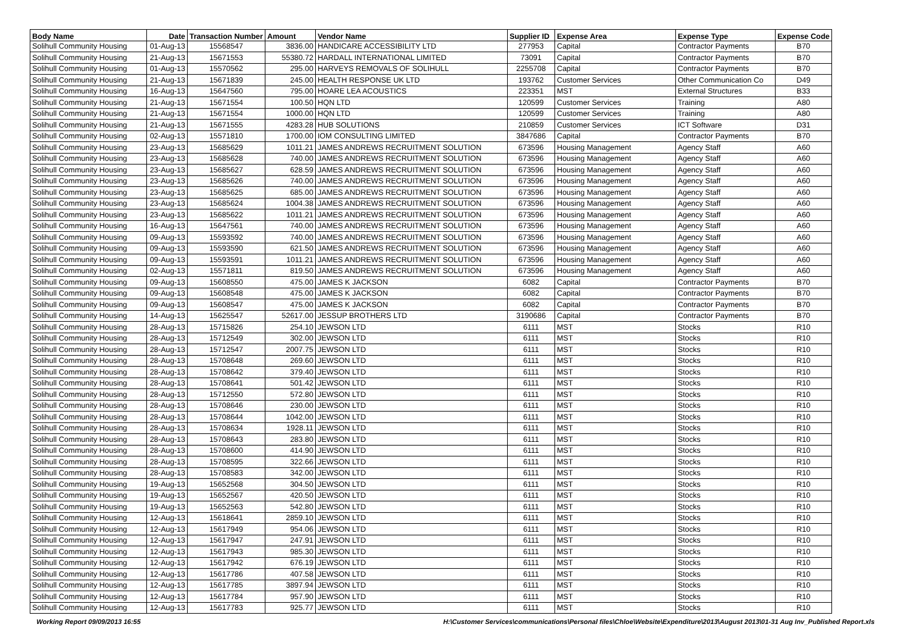| Body Name | Date | Transaction Number | Amount | Vendor Name | Supplier ID | Expense Area | Expense Type | Expense Code |
| --- | --- | --- | --- | --- | --- | --- | --- | --- |
| Solihull Community Housing | 01-Aug-13 | 15568547 | 3836.00 | HANDICARE ACCESSIBILITY LTD | 277953 | Capital | Contractor Payments | B70 |
| Solihull Community Housing | 21-Aug-13 | 15671553 | 55380.72 | HARDALL INTERNATIONAL LIMITED | 73091 | Capital | Contractor Payments | B70 |
| Solihull Community Housing | 01-Aug-13 | 15570562 | 295.00 | HARVEYS REMOVALS OF SOLIHULL | 2255708 | Capital | Contractor Payments | B70 |
| Solihull Community Housing | 21-Aug-13 | 15671839 | 245.00 | HEALTH RESPONSE UK LTD | 193762 | Customer Services | Other Communication Co | D49 |
| Solihull Community Housing | 16-Aug-13 | 15647560 | 795.00 | HOARE LEA ACOUSTICS | 223351 | MST | External Structures | B33 |
| Solihull Community Housing | 21-Aug-13 | 15671554 | 100.50 | HQN LTD | 120599 | Customer Services | Training | A80 |
| Solihull Community Housing | 21-Aug-13 | 15671554 | 1000.00 | HQN LTD | 120599 | Customer Services | Training | A80 |
| Solihull Community Housing | 21-Aug-13 | 15671555 | 4283.28 | HUB SOLUTIONS | 210859 | Customer Services | ICT Software | D31 |
| Solihull Community Housing | 02-Aug-13 | 15571810 | 1700.00 | IOM CONSULTING LIMITED | 3847686 | Capital | Contractor Payments | B70 |
| Solihull Community Housing | 23-Aug-13 | 15685629 | 1011.21 | JAMES ANDREWS RECRUITMENT SOLUTION | 673596 | Housing Management | Agency Staff | A60 |
| Solihull Community Housing | 23-Aug-13 | 15685628 | 740.00 | JAMES ANDREWS RECRUITMENT SOLUTION | 673596 | Housing Management | Agency Staff | A60 |
| Solihull Community Housing | 23-Aug-13 | 15685627 | 628.59 | JAMES ANDREWS RECRUITMENT SOLUTION | 673596 | Housing Management | Agency Staff | A60 |
| Solihull Community Housing | 23-Aug-13 | 15685626 | 740.00 | JAMES ANDREWS RECRUITMENT SOLUTION | 673596 | Housing Management | Agency Staff | A60 |
| Solihull Community Housing | 23-Aug-13 | 15685625 | 685.00 | JAMES ANDREWS RECRUITMENT SOLUTION | 673596 | Housing Management | Agency Staff | A60 |
| Solihull Community Housing | 23-Aug-13 | 15685624 | 1004.38 | JAMES ANDREWS RECRUITMENT SOLUTION | 673596 | Housing Management | Agency Staff | A60 |
| Solihull Community Housing | 23-Aug-13 | 15685622 | 1011.21 | JAMES ANDREWS RECRUITMENT SOLUTION | 673596 | Housing Management | Agency Staff | A60 |
| Solihull Community Housing | 16-Aug-13 | 15647561 | 740.00 | JAMES ANDREWS RECRUITMENT SOLUTION | 673596 | Housing Management | Agency Staff | A60 |
| Solihull Community Housing | 09-Aug-13 | 15593592 | 740.00 | JAMES ANDREWS RECRUITMENT SOLUTION | 673596 | Housing Management | Agency Staff | A60 |
| Solihull Community Housing | 09-Aug-13 | 15593590 | 621.50 | JAMES ANDREWS RECRUITMENT SOLUTION | 673596 | Housing Management | Agency Staff | A60 |
| Solihull Community Housing | 09-Aug-13 | 15593591 | 1011.21 | JAMES ANDREWS RECRUITMENT SOLUTION | 673596 | Housing Management | Agency Staff | A60 |
| Solihull Community Housing | 02-Aug-13 | 15571811 | 819.50 | JAMES ANDREWS RECRUITMENT SOLUTION | 673596 | Housing Management | Agency Staff | A60 |
| Solihull Community Housing | 09-Aug-13 | 15608550 | 475.00 | JAMES K JACKSON | 6082 | Capital | Contractor Payments | B70 |
| Solihull Community Housing | 09-Aug-13 | 15608548 | 475.00 | JAMES K JACKSON | 6082 | Capital | Contractor Payments | B70 |
| Solihull Community Housing | 09-Aug-13 | 15608547 | 475.00 | JAMES K JACKSON | 6082 | Capital | Contractor Payments | B70 |
| Solihull Community Housing | 14-Aug-13 | 15625547 | 52617.00 | JESSUP BROTHERS LTD | 3190686 | Capital | Contractor Payments | B70 |
| Solihull Community Housing | 28-Aug-13 | 15715826 | 254.10 | JEWSON LTD | 6111 | MST | Stocks | R10 |
| Solihull Community Housing | 28-Aug-13 | 15712549 | 302.00 | JEWSON LTD | 6111 | MST | Stocks | R10 |
| Solihull Community Housing | 28-Aug-13 | 15712547 | 2007.75 | JEWSON LTD | 6111 | MST | Stocks | R10 |
| Solihull Community Housing | 28-Aug-13 | 15708648 | 269.60 | JEWSON LTD | 6111 | MST | Stocks | R10 |
| Solihull Community Housing | 28-Aug-13 | 15708642 | 379.40 | JEWSON LTD | 6111 | MST | Stocks | R10 |
| Solihull Community Housing | 28-Aug-13 | 15708641 | 501.42 | JEWSON LTD | 6111 | MST | Stocks | R10 |
| Solihull Community Housing | 28-Aug-13 | 15712550 | 572.80 | JEWSON LTD | 6111 | MST | Stocks | R10 |
| Solihull Community Housing | 28-Aug-13 | 15708646 | 230.00 | JEWSON LTD | 6111 | MST | Stocks | R10 |
| Solihull Community Housing | 28-Aug-13 | 15708644 | 1042.00 | JEWSON LTD | 6111 | MST | Stocks | R10 |
| Solihull Community Housing | 28-Aug-13 | 15708634 | 1928.11 | JEWSON LTD | 6111 | MST | Stocks | R10 |
| Solihull Community Housing | 28-Aug-13 | 15708643 | 283.80 | JEWSON LTD | 6111 | MST | Stocks | R10 |
| Solihull Community Housing | 28-Aug-13 | 15708600 | 414.90 | JEWSON LTD | 6111 | MST | Stocks | R10 |
| Solihull Community Housing | 28-Aug-13 | 15708595 | 322.66 | JEWSON LTD | 6111 | MST | Stocks | R10 |
| Solihull Community Housing | 28-Aug-13 | 15708583 | 342.00 | JEWSON LTD | 6111 | MST | Stocks | R10 |
| Solihull Community Housing | 19-Aug-13 | 15652568 | 304.50 | JEWSON LTD | 6111 | MST | Stocks | R10 |
| Solihull Community Housing | 19-Aug-13 | 15652567 | 420.50 | JEWSON LTD | 6111 | MST | Stocks | R10 |
| Solihull Community Housing | 19-Aug-13 | 15652563 | 542.80 | JEWSON LTD | 6111 | MST | Stocks | R10 |
| Solihull Community Housing | 12-Aug-13 | 15618641 | 2859.10 | JEWSON LTD | 6111 | MST | Stocks | R10 |
| Solihull Community Housing | 12-Aug-13 | 15617949 | 954.06 | JEWSON LTD | 6111 | MST | Stocks | R10 |
| Solihull Community Housing | 12-Aug-13 | 15617947 | 247.91 | JEWSON LTD | 6111 | MST | Stocks | R10 |
| Solihull Community Housing | 12-Aug-13 | 15617943 | 985.30 | JEWSON LTD | 6111 | MST | Stocks | R10 |
| Solihull Community Housing | 12-Aug-13 | 15617942 | 676.19 | JEWSON LTD | 6111 | MST | Stocks | R10 |
| Solihull Community Housing | 12-Aug-13 | 15617786 | 407.58 | JEWSON LTD | 6111 | MST | Stocks | R10 |
| Solihull Community Housing | 12-Aug-13 | 15617785 | 3897.94 | JEWSON LTD | 6111 | MST | Stocks | R10 |
| Solihull Community Housing | 12-Aug-13 | 15617784 | 957.90 | JEWSON LTD | 6111 | MST | Stocks | R10 |
| Solihull Community Housing | 12-Aug-13 | 15617783 | 925.77 | JEWSON LTD | 6111 | MST | Stocks | R10 |
Working Report 09/09/2013 16:55 H:\Customer Services\communications\Personal files\Chloe\Website\Expenditure\2013\August 2013\01-31 Aug Inv_Published Report.xls